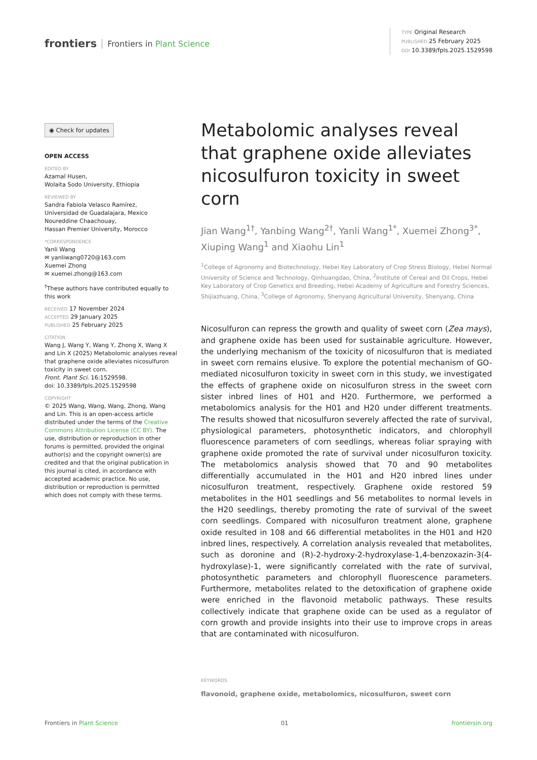frontiers Frontiers in Plant Science
TYPE Original Research
PUBLISHED 25 February 2025
DOI 10.3389/fpls.2025.1529598
◉ Check for updates
OPEN ACCESS
EDITED BY
Azamal Husen,
Wolaita Sodo University, Ethiopia
REVIEWED BY
Sandra Fabiola Velasco Ramírez,
Universidad de Guadalajara, Mexico
Noureddine Chaachouay,
Hassan Premier University, Morocco
*CORRESPONDENCE
Yanli Wang
✉ yanliwang0720@163.com
Xuemei Zhong
✉ xuemei.zhong@163.com
<sup>†</sup> These authors have contributed equally to this work
RECEIVED 17 November 2024
ACCEPTED 29 January 2025
PUBLISHED 25 February 2025
CITATION
Wang J, Wang Y, Wang Y, Zhong X, Wang X and Lin X (2025) Metabolomic analyses reveal that graphene oxide alleviates nicosulfuron toxicity in sweet corn.
Front. Plant Sci. 16:1529598.
doi: 10.3389/fpls.2025.1529598
COPYRIGHT
© 2025 Wang, Wang, Wang, Zhong, Wang and Lin. This is an open-access article distributed under the terms of the Creative Commons Attribution License (CC BY). The use, distribution or reproduction in other forums is permitted, provided the original author(s) and the copyright owner(s) are credited and that the original publication in this journal is cited, in accordance with accepted academic practice. No use, distribution or reproduction is permitted which does not comply with these terms.
Metabolomic analyses reveal that graphene oxide alleviates nicosulfuron toxicity in sweet corn
Jian Wang<sup>1†</sup>, Yanbing Wang<sup>2†</sup>, Yanli Wang<sup>1*</sup>, Xuemei Zhong<sup>3*</sup>, Xiuping Wang<sup>1</sup> and Xiaohu Lin<sup>1</sup>
<sup>1</sup> College of Agronomy and Biotechnology, Hebei Key Laboratory of Crop Stress Biology, Hebei Normal University of Science and Technology, Qinhuangdao, China, <sup>2</sup>Institute of Cereal and Oil Crops, Hebei Key Laboratory of Crop Genetics and Breeding, Hebei Academy of Agriculture and Forestry Sciences, Shijiazhuang, China, <sup>3</sup>College of Agronomy, Shenyang Agricultural University, Shenyang, China
Nicosulfuron can repress the growth and quality of sweet corn (Zea mays), and graphene oxide has been used for sustainable agriculture. However, the underlying mechanism of the toxicity of nicosulfuron that is mediated in sweet corn remains elusive. To explore the potential mechanism of GO-mediated nicosulfuron toxicity in sweet corn in this study, we investigated the effects of graphene oxide on nicosulfuron stress in the sweet corn sister inbred lines of H01 and H20. Furthermore, we performed a metabolomics analysis for the H01 and H20 under different treatments. The results showed that nicosulfuron severely affected the rate of survival, physiological parameters, photosynthetic indicators, and chlorophyll fluorescence parameters of corn seedlings, whereas foliar spraying with graphene oxide promoted the rate of survival under nicosulfuron toxicity. The metabolomics analysis showed that 70 and 90 metabolites differentially accumulated in the H01 and H20 inbred lines under nicosulfuron treatment, respectively. Graphene oxide restored 59 metabolites in the H01 seedlings and 56 metabolites to normal levels in the H20 seedlings, thereby promoting the rate of survival of the sweet corn seedlings. Compared with nicosulfuron treatment alone, graphene oxide resulted in 108 and 66 differential metabolites in the H01 and H20 inbred lines, respectively. A correlation analysis revealed that metabolites, such as doronine and (R)-2-hydroxy-2-hydroxylase-1,4-benzoxazin-3(4-hydroxylase)-1, were significantly correlated with the rate of survival, photosynthetic parameters and chlorophyll fluorescence parameters. Furthermore, metabolites related to the detoxification of graphene oxide were enriched in the flavonoid metabolic pathways. These results collectively indicate that graphene oxide can be used as a regulator of corn growth and provide insights into their use to improve crops in areas that are contaminated with nicosulfuron.
KEYWORDS
flavonoid, graphene oxide, metabolomics, nicosulfuron, sweet corn
Frontiers in Plant Science 01 frontiersin.org